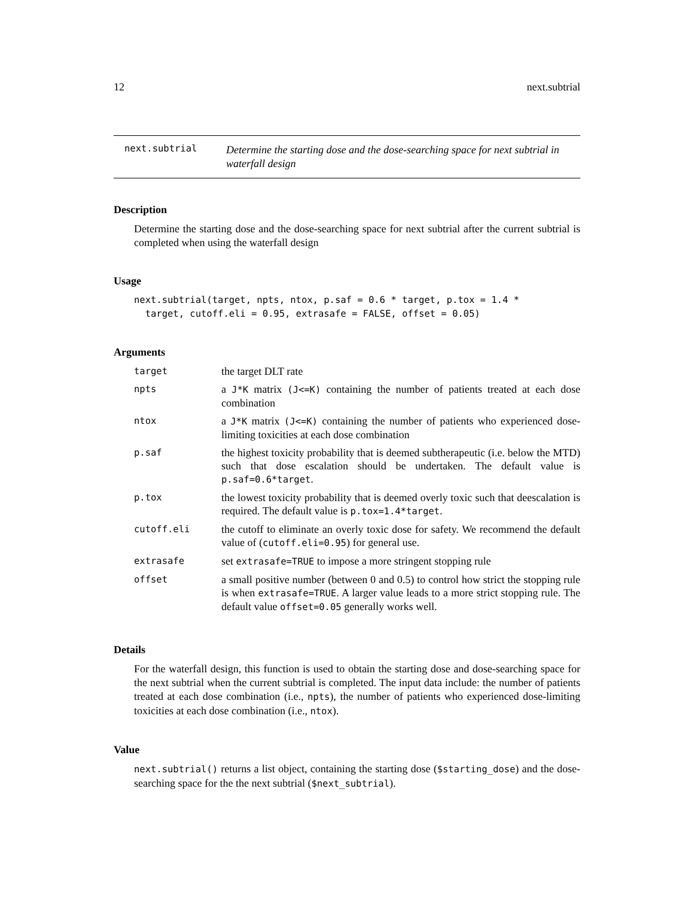12 next.subtrial
next.subtrial
Determine the starting dose and the dose-searching space for next subtrial in waterfall design
Description
Determine the starting dose and the dose-searching space for next subtrial after the current subtrial is completed when using the waterfall design
Usage
next.subtrial(target, npts, ntox, p.saf = 0.6 * target, p.tox = 1.4 *
  target, cutoff.eli = 0.95, extrasafe = FALSE, offset = 0.05)
Arguments
| target | the target DLT rate |
| npts | a J*K matrix (J<=K) containing the number of patients treated at each dose combination |
| ntox | a J*K matrix (J<=K) containing the number of patients who experienced dose-limiting toxicities at each dose combination |
| p.saf | the highest toxicity probability that is deemed subtherapeutic (i.e. below the MTD) such that dose escalation should be undertaken. The default value is p.saf=0.6*target . |
| p.tox | the lowest toxicity probability that is deemed overly toxic such that deescalation is required. The default value is p.tox=1.4*target . |
| cutoff.eli | the cutoff to eliminate an overly toxic dose for safety. We recommend the default value of ( cutoff.eli=0.95 ) for general use. |
| extrasafe | set extrasafe=TRUE to impose a more stringent stopping rule |
| offset | a small positive number (between 0 and 0.5) to control how strict the stopping rule is when extrasafe=TRUE . A larger value leads to a more strict stopping rule. The default value offset=0.05 generally works well. |
Details
For the waterfall design, this function is used to obtain the starting dose and dose-searching space for the next subtrial when the current subtrial is completed. The input data include: the number of patients treated at each dose combination (i.e., npts), the number of patients who experienced dose-limiting toxicities at each dose combination (i.e., ntox).
Value
next.subtrial() returns a list object, containing the starting dose ($starting_dose) and the dose-searching space for the the next subtrial ($next_subtrial).